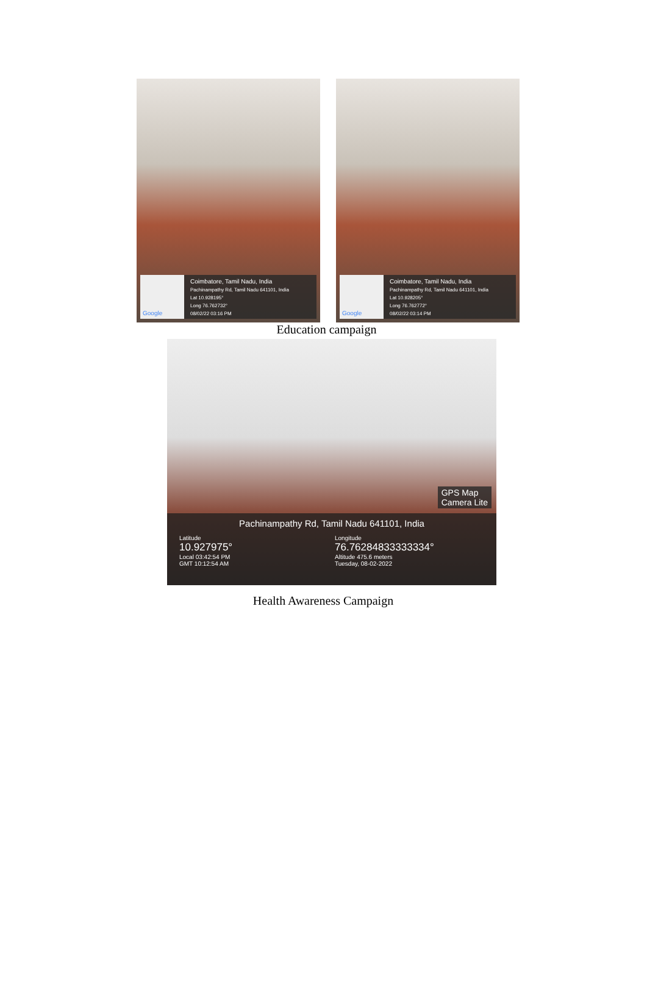Google
Coimbatore, Tamil Nadu, India
Pachinampathy Rd, Tamil Nadu 641101, India
Lat 10.928195°
Long 76.762732°
08/02/22 03:16 PM
Google
Coimbatore, Tamil Nadu, India
Pachinampathy Rd, Tamil Nadu 641101, India
Lat 10.928205°
Long 76.762772°
08/02/22 03:14 PM
Education campaign
GPS Map
Camera Lite
Pachinampathy Rd, Tamil Nadu 641101, India
Latitude
10.927975°
Local 03:42:54 PM
GMT 10:12:54 AM
Longitude
76.76284833333334°
Altitude 475.6 meters
Tuesday, 08-02-2022
Health Awareness Campaign